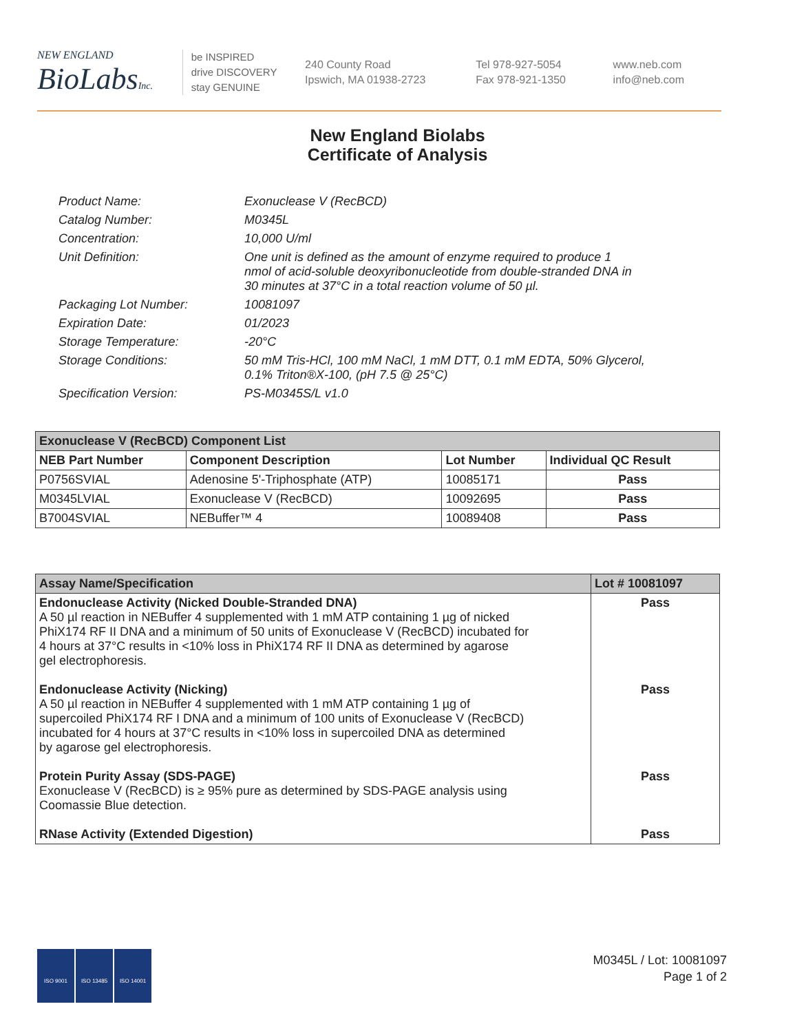NEW ENGLAND
BioLabsInc.
be INSPIRED
drive DISCOVERY
stay GENUINE
240 County Road
Ipswich, MA 01938-2723
Tel 978-927-5054
Fax 978-921-1350
www.neb.com
info@neb.com
New England Biolabs
Certificate of Analysis
| Product Name: | Exonuclease V (RecBCD) |
| Catalog Number: | M0345L |
| Concentration: | 10,000 U/ml |
| Unit Definition: | One unit is defined as the amount of enzyme required to produce 1 nmol of acid-soluble deoxyribonucleotide from double-stranded DNA in 30 minutes at 37°C in a total reaction volume of 50 µl. |
| Packaging Lot Number: | 10081097 |
| Expiration Date: | 01/2023 |
| Storage Temperature: | -20°C |
| Storage Conditions: | 50 mM Tris-HCl, 100 mM NaCl, 1 mM DTT, 0.1 mM EDTA, 50% Glycerol, 0.1% Triton®X-100, (pH 7.5 @ 25°C) |
| Specification Version: | PS-M0345S/L v1.0 |
| Exonuclease V (RecBCD) Component List | | | |
| --- | --- | --- | --- |
| NEB Part Number | Component Description | Lot Number | Individual QC Result |
| P0756SVIAL | Adenosine 5'-Triphosphate (ATP) | 10085171 | Pass |
| M0345LVIAL | Exonuclease V (RecBCD) | 10092695 | Pass |
| B7004SVIAL | NEBuffer™ 4 | 10089408 | Pass |
| Assay Name/Specification | Lot # 10081097 |
| --- | --- |
| Endonuclease Activity (Nicked Double-Stranded DNA) A 50 µl reaction in NEBuffer 4 supplemented with 1 mM ATP containing 1 µg of nicked PhiX174 RF II DNA and a minimum of 50 units of Exonuclease V (RecBCD) incubated for 4 hours at 37°C results in <10% loss in PhiX174 RF II DNA as determined by agarose gel electrophoresis. Endonuclease Activity (Nicking) A 50 µl reaction in NEBuffer 4 supplemented with 1 mM ATP containing 1 µg of supercoiled PhiX174 RF I DNA and a minimum of 100 units of Exonuclease V (RecBCD) incubated for 4 hours at 37°C results in <10% loss in supercoiled DNA as determined by agarose gel electrophoresis. Protein Purity Assay (SDS-PAGE) Exonuclease V (RecBCD) is ≥ 95% pure as determined by SDS-PAGE analysis using Coomassie Blue detection. RNase Activity (Extended Digestion) | Pass Pass Pass Pass |
ISO 9001 ISO 13485 ISO 14001
M0345L / Lot: 10081097
Page 1 of 2